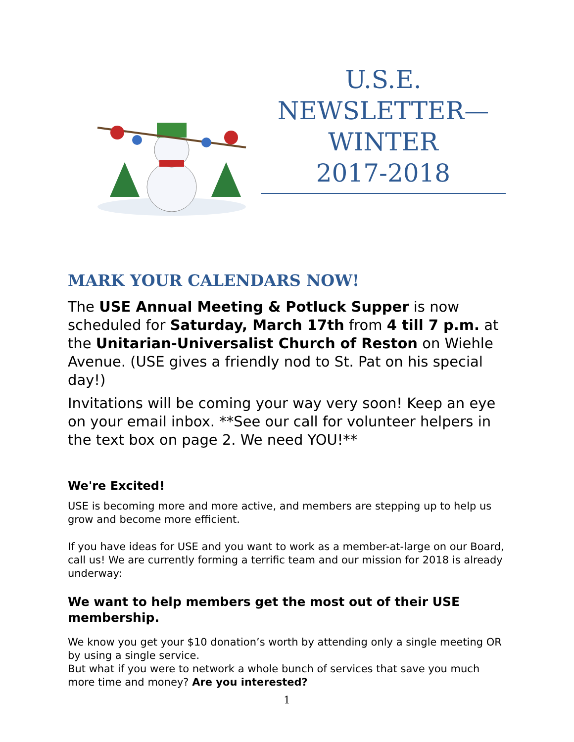U.S.E.
NEWSLETTER—
WINTER
2017-2018
MARK YOUR CALENDARS NOW!
The USE Annual Meeting & Potluck Supper is now scheduled for Saturday, March 17th from 4 till 7 p.m. at the Unitarian-Universalist Church of Reston on Wiehle Avenue. (USE gives a friendly nod to St. Pat on his special day!)
Invitations will be coming your way very soon! Keep an eye on your email inbox. **See our call for volunteer helpers in the text box on page 2. We need YOU!**
We're Excited!
USE is becoming more and more active, and members are stepping up to help us grow and become more efficient.
If you have ideas for USE and you want to work as a member-at-large on our Board, call us! We are currently forming a terrific team and our mission for 2018 is already underway:
We want to help members get the most out of their USE membership.
We know you get your $10 donation’s worth by attending only a single meeting OR by using a single service.
But what if you were to network a whole bunch of services that save you much more time and money? Are you interested?
1